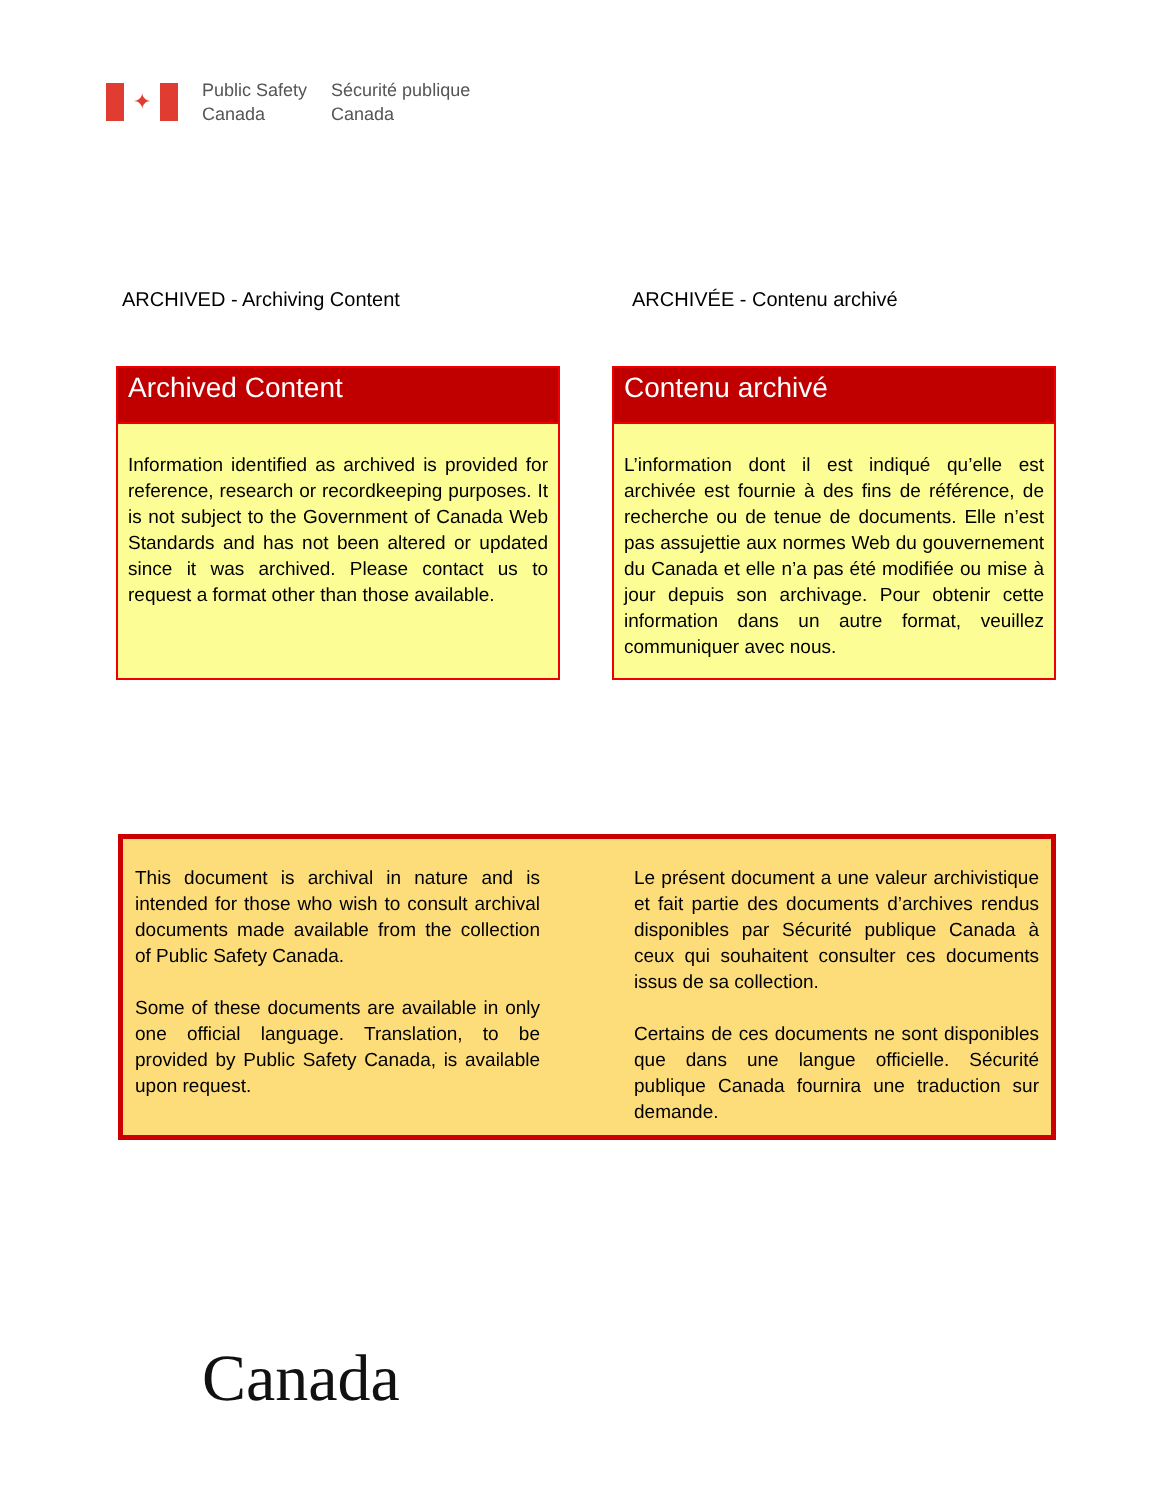✦
Public Safety
Canada
Sécurité publique
Canada
ARCHIVED - Archiving Content ARCHIVÉE - Contenu archivé
Archived Content
Information identified as archived is provided for reference, research or recordkeeping purposes. It is not subject to the Government of Canada Web Standards and has not been altered or updated since it was archived. Please contact us to request a format other than those available.
Contenu archivé
L’information dont il est indiqué qu’elle est archivée est fournie à des fins de référence, de recherche ou de tenue de documents. Elle n’est pas assujettie aux normes Web du gouvernement du Canada et elle n’a pas été modifiée ou mise à jour depuis son archivage. Pour obtenir cette information dans un autre format, veuillez communiquer avec nous.
This document is archival in nature and is intended for those who wish to consult archival documents made available from the collection of Public Safety Canada.
Some of these documents are available in only one official language. Translation, to be provided by Public Safety Canada, is available upon request.
Le présent document a une valeur archivistique et fait partie des documents d’archives rendus disponibles par Sécurité publique Canada à ceux qui souhaitent consulter ces documents issus de sa collection.
Certains de ces documents ne sont disponibles que dans une langue officielle. Sécurité publique Canada fournira une traduction sur demande.
Canada